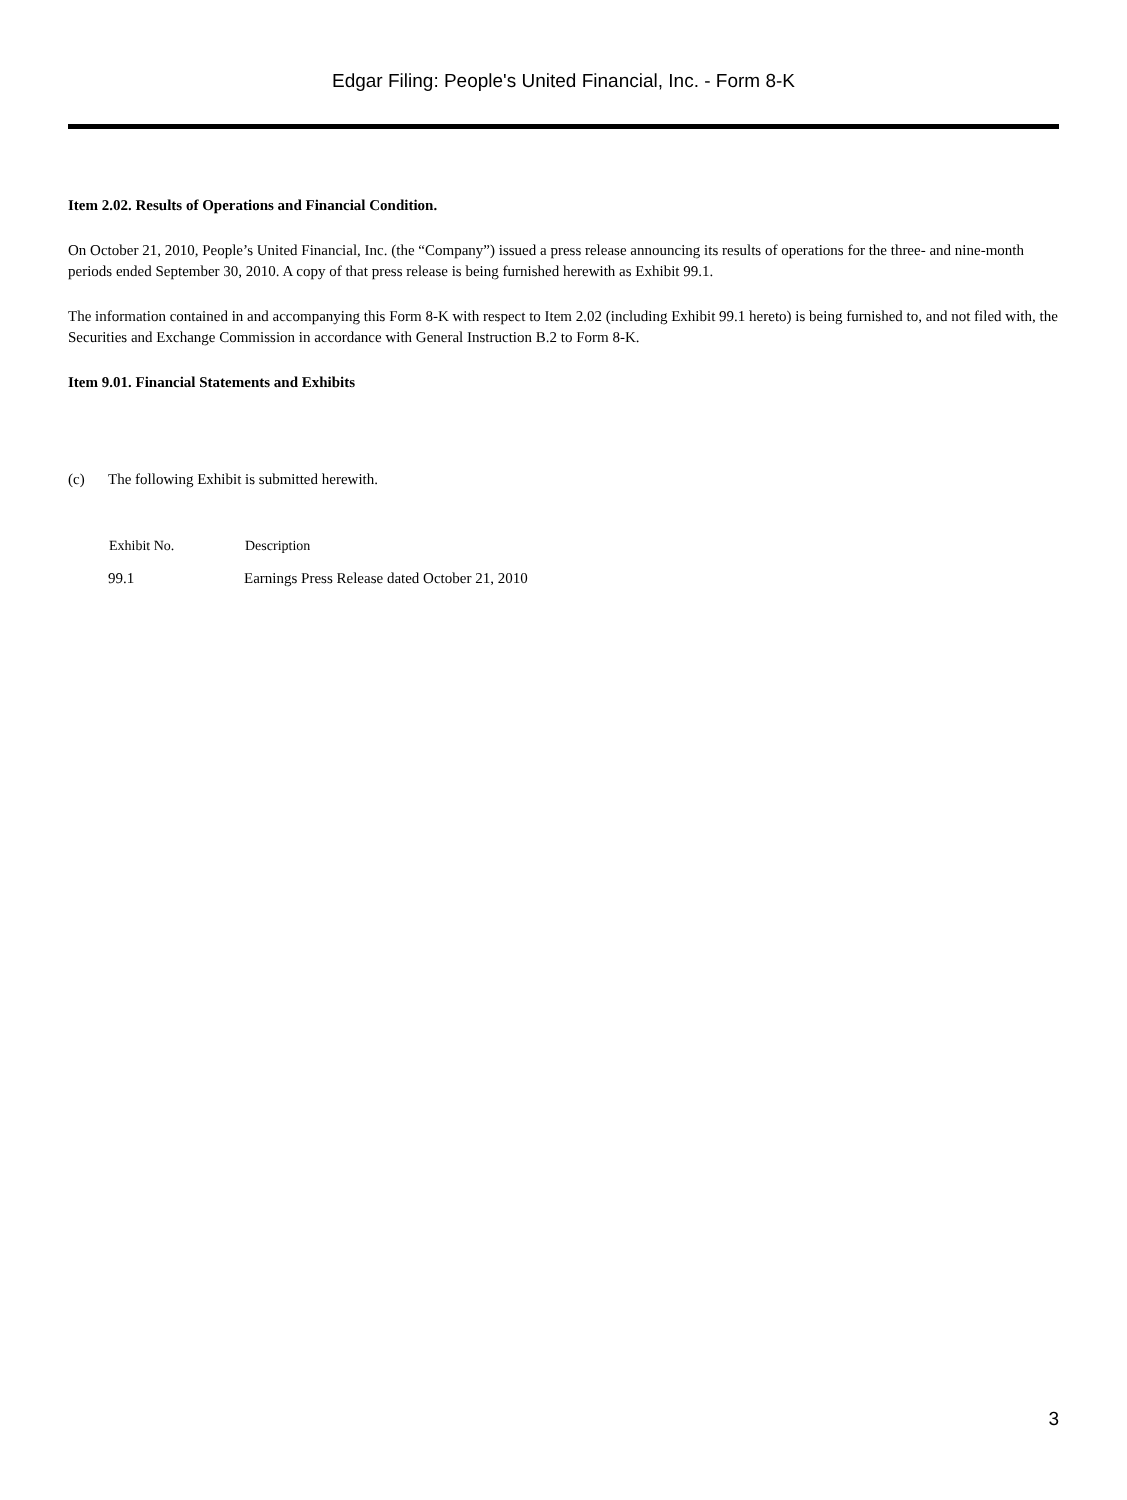Edgar Filing: People's United Financial, Inc. - Form 8-K
Item 2.02. Results of Operations and Financial Condition.
On October 21, 2010, People’s United Financial, Inc. (the “Company”) issued a press release announcing its results of operations for the three- and nine-month periods ended September 30, 2010. A copy of that press release is being furnished herewith as Exhibit 99.1.
The information contained in and accompanying this Form 8-K with respect to Item 2.02 (including Exhibit 99.1 hereto) is being furnished to, and not filed with, the Securities and Exchange Commission in accordance with General Instruction B.2 to Form 8-K.
Item 9.01. Financial Statements and Exhibits
(c) The following Exhibit is submitted herewith.
| Exhibit No. | Description |
| --- | --- |
| 99.1 | Earnings Press Release dated October 21, 2010 |
3